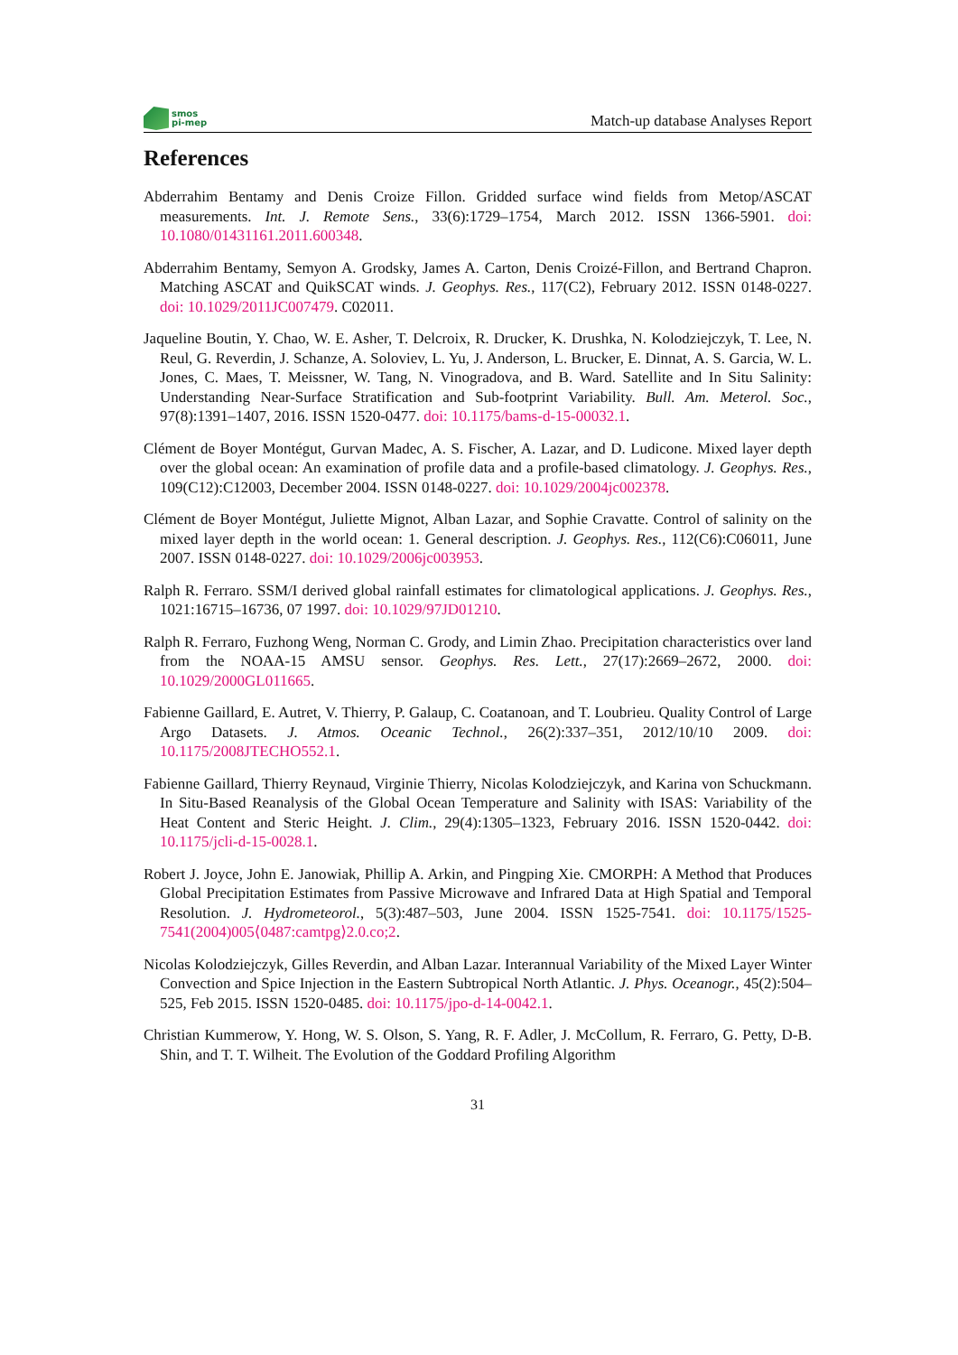smos
pi-mep
Match-up database Analyses Report
References
Abderrahim Bentamy and Denis Croize Fillon. Gridded surface wind fields from Metop/ASCAT measurements. Int. J. Remote Sens., 33(6):1729–1754, March 2012. ISSN 1366-5901. doi: 10.1080/01431161.2011.600348.
Abderrahim Bentamy, Semyon A. Grodsky, James A. Carton, Denis Croizé-Fillon, and Bertrand Chapron. Matching ASCAT and QuikSCAT winds. J. Geophys. Res., 117(C2), February 2012. ISSN 0148-0227. doi: 10.1029/2011JC007479. C02011.
Jaqueline Boutin, Y. Chao, W. E. Asher, T. Delcroix, R. Drucker, K. Drushka, N. Kolodziejczyk, T. Lee, N. Reul, G. Reverdin, J. Schanze, A. Soloviev, L. Yu, J. Anderson, L. Brucker, E. Dinnat, A. S. Garcia, W. L. Jones, C. Maes, T. Meissner, W. Tang, N. Vinogradova, and B. Ward. Satellite and In Situ Salinity: Understanding Near-Surface Stratification and Sub-footprint Variability. Bull. Am. Meterol. Soc., 97(8):1391–1407, 2016. ISSN 1520-0477. doi: 10.1175/bams-d-15-00032.1.
Clément de Boyer Montégut, Gurvan Madec, A. S. Fischer, A. Lazar, and D. Ludicone. Mixed layer depth over the global ocean: An examination of profile data and a profile-based climatology. J. Geophys. Res., 109(C12):C12003, December 2004. ISSN 0148-0227. doi: 10.1029/2004jc002378.
Clément de Boyer Montégut, Juliette Mignot, Alban Lazar, and Sophie Cravatte. Control of salinity on the mixed layer depth in the world ocean: 1. General description. J. Geophys. Res., 112(C6):C06011, June 2007. ISSN 0148-0227. doi: 10.1029/2006jc003953.
Ralph R. Ferraro. SSM/I derived global rainfall estimates for climatological applications. J. Geophys. Res., 1021:16715–16736, 07 1997. doi: 10.1029/97JD01210.
Ralph R. Ferraro, Fuzhong Weng, Norman C. Grody, and Limin Zhao. Precipitation characteristics over land from the NOAA-15 AMSU sensor. Geophys. Res. Lett., 27(17):2669–2672, 2000. doi: 10.1029/2000GL011665.
Fabienne Gaillard, E. Autret, V. Thierry, P. Galaup, C. Coatanoan, and T. Loubrieu. Quality Control of Large Argo Datasets. J. Atmos. Oceanic Technol., 26(2):337–351, 2012/10/10 2009. doi: 10.1175/2008JTECHO552.1.
Fabienne Gaillard, Thierry Reynaud, Virginie Thierry, Nicolas Kolodziejczyk, and Karina von Schuckmann. In Situ-Based Reanalysis of the Global Ocean Temperature and Salinity with ISAS: Variability of the Heat Content and Steric Height. J. Clim., 29(4):1305–1323, February 2016. ISSN 1520-0442. doi: 10.1175/jcli-d-15-0028.1.
Robert J. Joyce, John E. Janowiak, Phillip A. Arkin, and Pingping Xie. CMORPH: A Method that Produces Global Precipitation Estimates from Passive Microwave and Infrared Data at High Spatial and Temporal Resolution. J. Hydrometeorol., 5(3):487–503, June 2004. ISSN 1525-7541. doi: 10.1175/1525-7541(2004)005⟨0487:camtpg⟩2.0.co;2.
Nicolas Kolodziejczyk, Gilles Reverdin, and Alban Lazar. Interannual Variability of the Mixed Layer Winter Convection and Spice Injection in the Eastern Subtropical North Atlantic. J. Phys. Oceanogr., 45(2):504–525, Feb 2015. ISSN 1520-0485. doi: 10.1175/jpo-d-14-0042.1.
Christian Kummerow, Y. Hong, W. S. Olson, S. Yang, R. F. Adler, J. McCollum, R. Ferraro, G. Petty, D-B. Shin, and T. T. Wilheit. The Evolution of the Goddard Profiling Algorithm
31